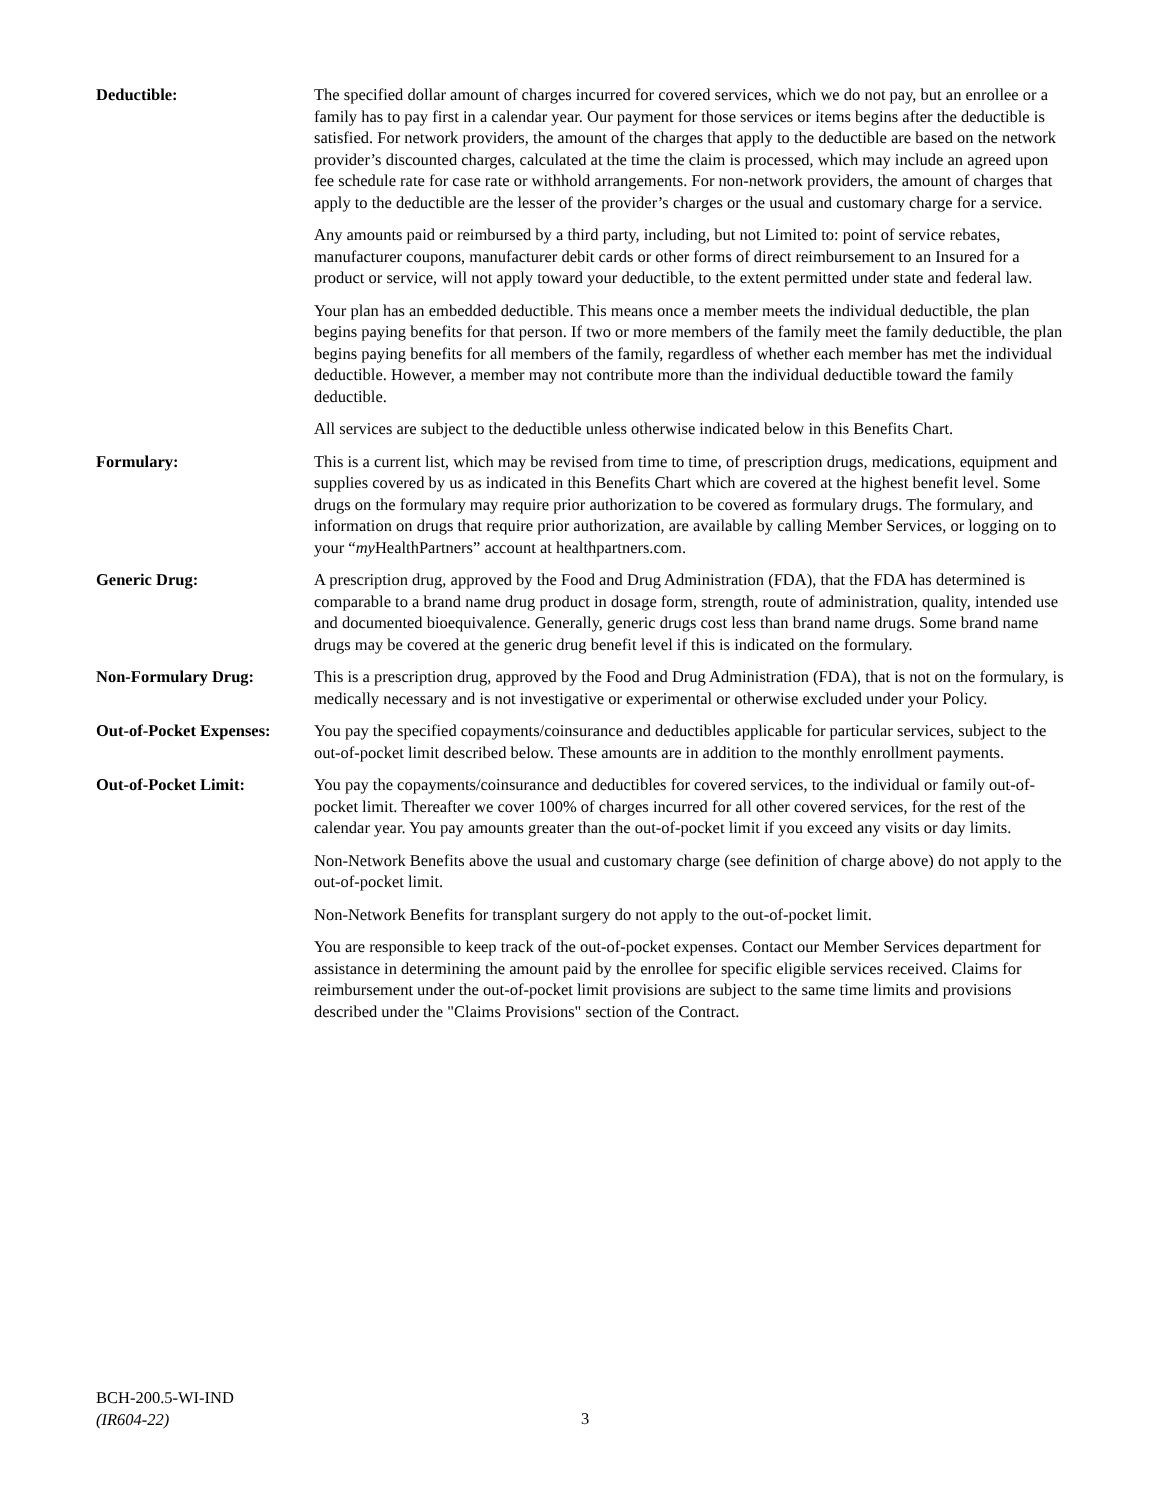Deductible: The specified dollar amount of charges incurred for covered services, which we do not pay, but an enrollee or a family has to pay first in a calendar year. Our payment for those services or items begins after the deductible is satisfied. For network providers, the amount of the charges that apply to the deductible are based on the network provider’s discounted charges, calculated at the time the claim is processed, which may include an agreed upon fee schedule rate for case rate or withhold arrangements. For non-network providers, the amount of charges that apply to the deductible are the lesser of the provider’s charges or the usual and customary charge for a service.
Any amounts paid or reimbursed by a third party, including, but not Limited to: point of service rebates, manufacturer coupons, manufacturer debit cards or other forms of direct reimbursement to an Insured for a product or service, will not apply toward your deductible, to the extent permitted under state and federal law.
Your plan has an embedded deductible. This means once a member meets the individual deductible, the plan begins paying benefits for that person. If two or more members of the family meet the family deductible, the plan begins paying benefits for all members of the family, regardless of whether each member has met the individual deductible. However, a member may not contribute more than the individual deductible toward the family deductible.
All services are subject to the deductible unless otherwise indicated below in this Benefits Chart.
Formulary: This is a current list, which may be revised from time to time, of prescription drugs, medications, equipment and supplies covered by us as indicated in this Benefits Chart which are covered at the highest benefit level. Some drugs on the formulary may require prior authorization to be covered as formulary drugs. The formulary, and information on drugs that require prior authorization, are available by calling Member Services, or logging on to your “my HealthPartners” account at healthpartners.com.
Generic Drug: A prescription drug, approved by the Food and Drug Administration (FDA), that the FDA has determined is comparable to a brand name drug product in dosage form, strength, route of administration, quality, intended use and documented bioequivalence. Generally, generic drugs cost less than brand name drugs. Some brand name drugs may be covered at the generic drug benefit level if this is indicated on the formulary.
Non-Formulary Drug: This is a prescription drug, approved by the Food and Drug Administration (FDA), that is not on the formulary, is medically necessary and is not investigative or experimental or otherwise excluded under your Policy.
Out-of-Pocket Expenses:
You pay the specified copayments/coinsurance and deductibles applicable for particular services, subject to the out-of-pocket limit described below. These amounts are in addition to the monthly enrollment payments.
Out-of-Pocket Limit: You pay the copayments/coinsurance and deductibles for covered services, to the individual or family out-of-pocket limit. Thereafter we cover 100% of charges incurred for all other covered services, for the rest of the calendar year. You pay amounts greater than the out-of-pocket limit if you exceed any visits or day limits.
Non-Network Benefits above the usual and customary charge (see definition of charge above) do not apply to the out-of-pocket limit.
Non-Network Benefits for transplant surgery do not apply to the out-of-pocket limit.
You are responsible to keep track of the out-of-pocket expenses. Contact our Member Services department for assistance in determining the amount paid by the enrollee for specific eligible services received. Claims for reimbursement under the out-of-pocket limit provisions are subject to the same time limits and provisions described under the "Claims Provisions" section of the Contract.
BCH-200.5-WI-IND
(IR604-22)
3